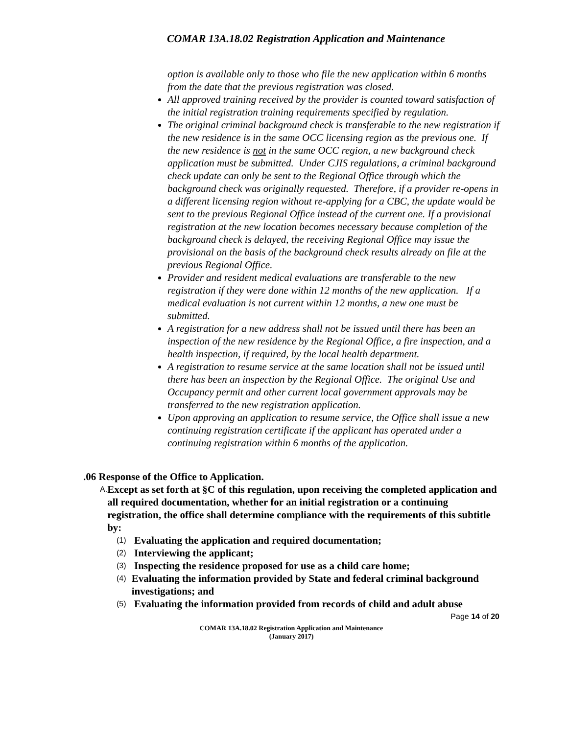COMAR 13A.18.02 Registration Application and Maintenance
option is available only to those who file the new application within 6 months from the date that the previous registration was closed.
All approved training received by the provider is counted toward satisfaction of the initial registration training requirements specified by regulation.
The original criminal background check is transferable to the new registration if the new residence is in the same OCC licensing region as the previous one. If the new residence is not in the same OCC region, a new background check application must be submitted. Under CJIS regulations, a criminal background check update can only be sent to the Regional Office through which the background check was originally requested. Therefore, if a provider re-opens in a different licensing region without re-applying for a CBC, the update would be sent to the previous Regional Office instead of the current one. If a provisional registration at the new location becomes necessary because completion of the background check is delayed, the receiving Regional Office may issue the provisional on the basis of the background check results already on file at the previous Regional Office.
Provider and resident medical evaluations are transferable to the new registration if they were done within 12 months of the new application. If a medical evaluation is not current within 12 months, a new one must be submitted.
A registration for a new address shall not be issued until there has been an inspection of the new residence by the Regional Office, a fire inspection, and a health inspection, if required, by the local health department.
A registration to resume service at the same location shall not be issued until there has been an inspection by the Regional Office. The original Use and Occupancy permit and other current local government approvals may be transferred to the new registration application.
Upon approving an application to resume service, the Office shall issue a new continuing registration certificate if the applicant has operated under a continuing registration within 6 months of the application.
.06 Response of the Office to Application.
A. Except as set forth at §C of this regulation, upon receiving the completed application and all required documentation, whether for an initial registration or a continuing registration, the office shall determine compliance with the requirements of this subtitle by:
(1) Evaluating the application and required documentation;
(2) Interviewing the applicant;
(3) Inspecting the residence proposed for use as a child care home;
(4) Evaluating the information provided by State and federal criminal background investigations; and
(5) Evaluating the information provided from records of child and adult abuse
Page 14 of 20
COMAR 13A.18.02 Registration Application and Maintenance
(January 2017)